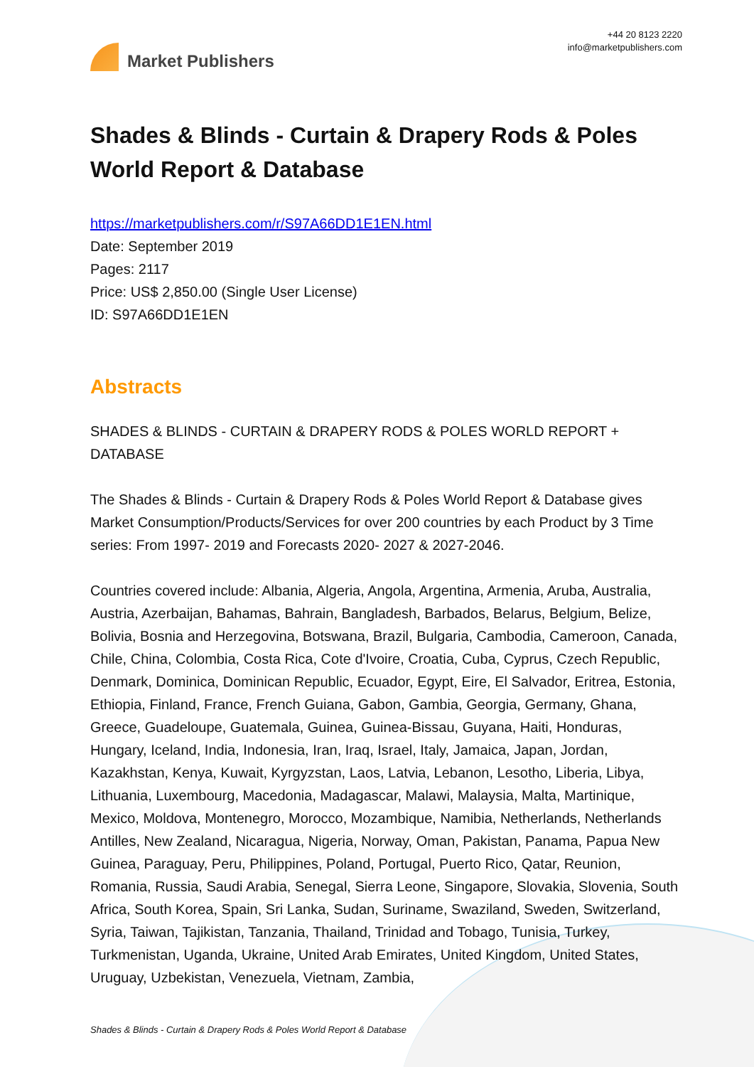Market Publishers
+44 20 8123 2220
info@marketpublishers.com
Shades & Blinds - Curtain & Drapery Rods & Poles World Report & Database
https://marketpublishers.com/r/S97A66DD1E1EN.html
Date: September 2019
Pages: 2117
Price: US$ 2,850.00 (Single User License)
ID: S97A66DD1E1EN
Abstracts
SHADES & BLINDS - CURTAIN & DRAPERY RODS & POLES WORLD REPORT + DATABASE
The Shades & Blinds - Curtain & Drapery Rods & Poles World Report & Database gives Market Consumption/Products/Services for over 200 countries by each Product by 3 Time series: From 1997- 2019 and Forecasts 2020- 2027 & 2027-2046.
Countries covered include: Albania, Algeria, Angola, Argentina, Armenia, Aruba, Australia, Austria, Azerbaijan, Bahamas, Bahrain, Bangladesh, Barbados, Belarus, Belgium, Belize, Bolivia, Bosnia and Herzegovina, Botswana, Brazil, Bulgaria, Cambodia, Cameroon, Canada, Chile, China, Colombia, Costa Rica, Cote d'Ivoire, Croatia, Cuba, Cyprus, Czech Republic, Denmark, Dominica, Dominican Republic, Ecuador, Egypt, Eire, El Salvador, Eritrea, Estonia, Ethiopia, Finland, France, French Guiana, Gabon, Gambia, Georgia, Germany, Ghana, Greece, Guadeloupe, Guatemala, Guinea, Guinea-Bissau, Guyana, Haiti, Honduras, Hungary, Iceland, India, Indonesia, Iran, Iraq, Israel, Italy, Jamaica, Japan, Jordan, Kazakhstan, Kenya, Kuwait, Kyrgyzstan, Laos, Latvia, Lebanon, Lesotho, Liberia, Libya, Lithuania, Luxembourg, Macedonia, Madagascar, Malawi, Malaysia, Malta, Martinique, Mexico, Moldova, Montenegro, Morocco, Mozambique, Namibia, Netherlands, Netherlands Antilles, New Zealand, Nicaragua, Nigeria, Norway, Oman, Pakistan, Panama, Papua New Guinea, Paraguay, Peru, Philippines, Poland, Portugal, Puerto Rico, Qatar, Reunion, Romania, Russia, Saudi Arabia, Senegal, Sierra Leone, Singapore, Slovakia, Slovenia, South Africa, South Korea, Spain, Sri Lanka, Sudan, Suriname, Swaziland, Sweden, Switzerland, Syria, Taiwan, Tajikistan, Tanzania, Thailand, Trinidad and Tobago, Tunisia, Turkey, Turkmenistan, Uganda, Ukraine, United Arab Emirates, United Kingdom, United States, Uruguay, Uzbekistan, Venezuela, Vietnam, Zambia,
Shades & Blinds - Curtain & Drapery Rods & Poles World Report & Database